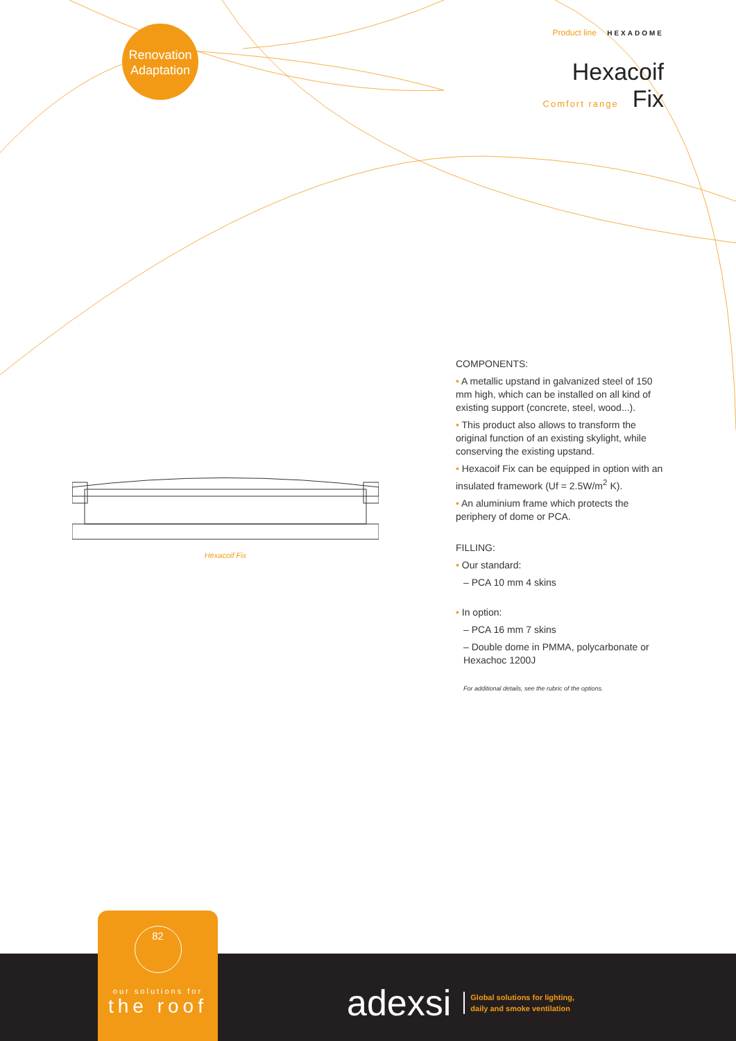Renovation
Adaptation
Product line HEXADOME
Hexacoif
Comfort range Fix
Hexacoif Fix
COMPONENTS:
• A metallic upstand in galvanized steel of 150 mm high, which can be installed on all kind of existing support (concrete, steel, wood...).
• This product also allows to transform the original function of an existing skylight, while conserving the existing upstand.
• Hexacoif Fix can be equipped in option with an insulated framework (Uf = 2.5W/m<sup>2</sup> K).
• An aluminium frame which protects the periphery of dome or PCA.
FILLING:
• Our standard:
– PCA 10 mm 4 skins
• In option:
– PCA 16 mm 7 skins
– Double dome in PMMA, polycarbonate or Hexachoc 1200J
For additional details, see the rubric of the options.
82
our solutions for
the roof
adexsi Global solutions for lighting,
daily and smoke ventilation